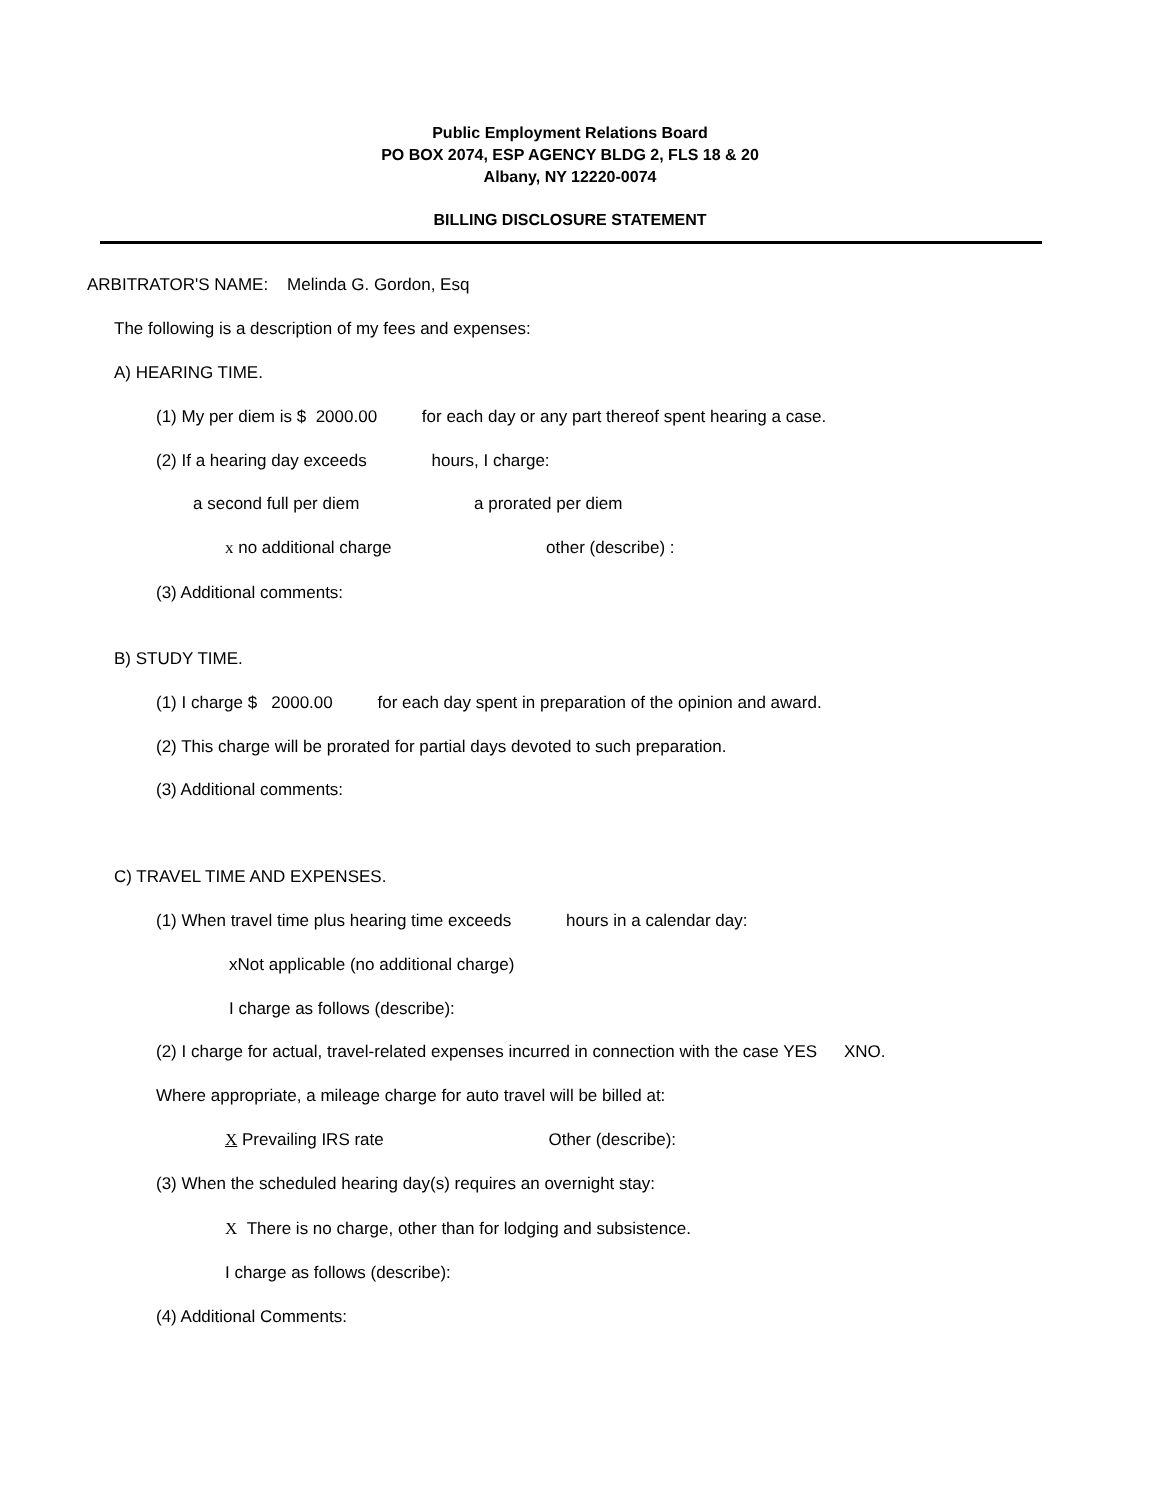Public Employment Relations Board
PO BOX 2074, ESP AGENCY BLDG 2, FLS 18 & 20
Albany, NY 12220-0074
BILLING DISCLOSURE STATEMENT
ARBITRATOR'S NAME: Melinda G. Gordon, Esq
The following is a description of my fees and expenses:
A) HEARING TIME.
(1) My per diem is $ 2000.00 for each day or any part thereof spent hearing a case.
(2) If a hearing day exceeds hours, I charge:
a second full per diem a prorated per diem
x no additional charge other (describe) :
(3) Additional comments:
B) STUDY TIME.
(1) I charge $ 2000.00 for each day spent in preparation of the opinion and award.
(2) This charge will be prorated for partial days devoted to such preparation.
(3) Additional comments:
C) TRAVEL TIME AND EXPENSES.
(1) When travel time plus hearing time exceeds hours in a calendar day:
xNot applicable (no additional charge)
I charge as follows (describe):
(2) I charge for actual, travel-related expenses incurred in connection with the case YES XNO.
Where appropriate, a mileage charge for auto travel will be billed at:
X Prevailing IRS rate Other (describe):
(3) When the scheduled hearing day(s) requires an overnight stay:
X There is no charge, other than for lodging and subsistence.
I charge as follows (describe):
(4) Additional Comments: